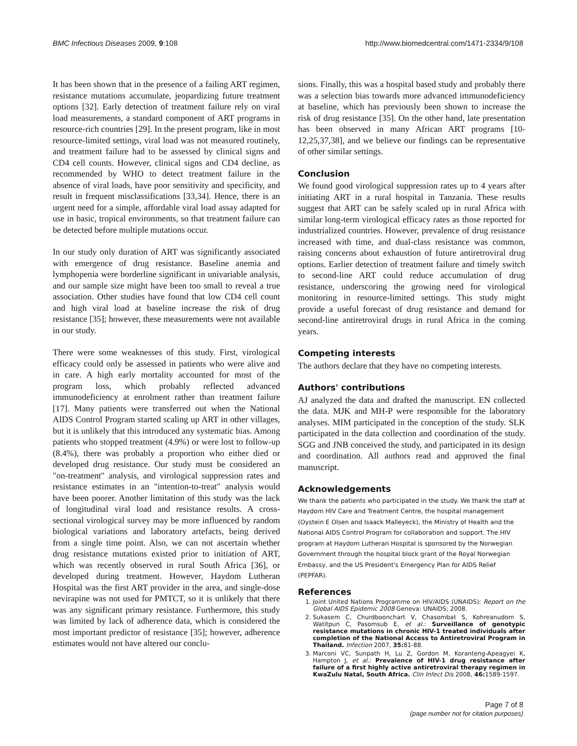BMC Infectious Diseases 2009, 9:108 http://www.biomedcentral.com/1471-2334/9/108
It has been shown that in the presence of a failing ART regimen, resistance mutations accumulate, jeopardizing future treatment options [32]. Early detection of treatment failure rely on viral load measurements, a standard component of ART programs in resource-rich countries [29]. In the present program, like in most resource-limited settings, viral load was not measured routinely, and treatment failure had to be assessed by clinical signs and CD4 cell counts. However, clinical signs and CD4 decline, as recommended by WHO to detect treatment failure in the absence of viral loads, have poor sensitivity and specificity, and result in frequent misclassifications [33,34]. Hence, there is an urgent need for a simple, affordable viral load assay adapted for use in basic, tropical environments, so that treatment failure can be detected before multiple mutations occur.
In our study only duration of ART was significantly associated with emergence of drug resistance. Baseline anemia and lymphopenia were borderline significant in univariable analysis, and our sample size might have been too small to reveal a true association. Other studies have found that low CD4 cell count and high viral load at baseline increase the risk of drug resistance [35]; however, these measurements were not available in our study.
There were some weaknesses of this study. First, virological efficacy could only be assessed in patients who were alive and in care. A high early mortality accounted for most of the program loss, which probably reflected advanced immunodeficiency at enrolment rather than treatment failure [17]. Many patients were transferred out when the National AIDS Control Program started scaling up ART in other villages, but it is unlikely that this introduced any systematic bias. Among patients who stopped treatment (4.9%) or were lost to follow-up (8.4%), there was probably a proportion who either died or developed drug resistance. Our study must be considered an "on-treatment" analysis, and virological suppression rates and resistance estimates in an "intention-to-treat" analysis would have been poorer. Another limitation of this study was the lack of longitudinal viral load and resistance results. A cross-sectional virological survey may be more influenced by random biological variations and laboratory artefacts, being derived from a single time point. Also, we can not ascertain whether drug resistance mutations existed prior to initiation of ART, which was recently observed in rural South Africa [36], or developed during treatment. However, Haydom Lutheran Hospital was the first ART provider in the area, and single-dose nevirapine was not used for PMTCT, so it is unlikely that there was any significant primary resistance. Furthermore, this study was limited by lack of adherence data, which is considered the most important predictor of resistance [35]; however, adherence estimates would not have altered our conclu-
sions. Finally, this was a hospital based study and probably there was a selection bias towards more advanced immunodeficiency at baseline, which has previously been shown to increase the risk of drug resistance [35]. On the other hand, late presentation has been observed in many African ART programs [10-12,25,37,38], and we believe our findings can be representative of other similar settings.
Conclusion
We found good virological suppression rates up to 4 years after initiating ART in a rural hospital in Tanzania. These results suggest that ART can be safely scaled up in rural Africa with similar long-term virological efficacy rates as those reported for industrialized countries. However, prevalence of drug resistance increased with time, and dual-class resistance was common, raising concerns about exhaustion of future antiretroviral drug options. Earlier detection of treatment failure and timely switch to second-line ART could reduce accumulation of drug resistance, underscoring the growing need for virological monitoring in resource-limited settings. This study might provide a useful forecast of drug resistance and demand for second-line antiretroviral drugs in rural Africa in the coming years.
Competing interests
The authors declare that they have no competing interests.
Authors' contributions
AJ analyzed the data and drafted the manuscript. EN collected the data. MJK and MH-P were responsible for the laboratory analyses. MIM participated in the conception of the study. SLK participated in the data collection and coordination of the study. SGG and JNB conceived the study, and participated in its design and coordination. All authors read and approved the final manuscript.
Acknowledgements
We thank the patients who participated in the study. We thank the staff at Haydom HIV Care and Treatment Centre, the hospital management (Oystein E Olsen and Isaack Malleyeck), the Ministry of Health and the National AIDS Control Program for collaboration and support. The HIV program at Haydom Lutheran Hospital is sponsored by the Norwegian Government through the hospital block grant of the Royal Norwegian Embassy, and the US President's Emergency Plan for AIDS Relief (PEPFAR).
References
1. Joint United Nations Programme on HIV/AIDS (UNAIDS): Report on the Global AIDS Epidemic 2008 Geneva: UNAIDS; 2008.
2. Sukasem C, Churdboonchart V, Chasombat S, Kohreanudom S, Watitpun C, Pasomsub E, et al.: Surveillance of genotypic resistance mutations in chronic HIV-1 treated individuals after completion of the National Access to Antiretroviral Program in Thailand. Infection 2007, 35: 81-88.
3. Marconi VC, Sunpath H, Lu Z, Gordon M, Koranteng-Apeagyei K, Hampton J, et al.: Prevalence of HIV-1 drug resistance after failure of a first highly active antiretroviral therapy regimen in KwaZulu Natal, South Africa. Clin Infect Dis 2008, 46: 1589-1597.
Page 7 of 8
(page number not for citation purposes)